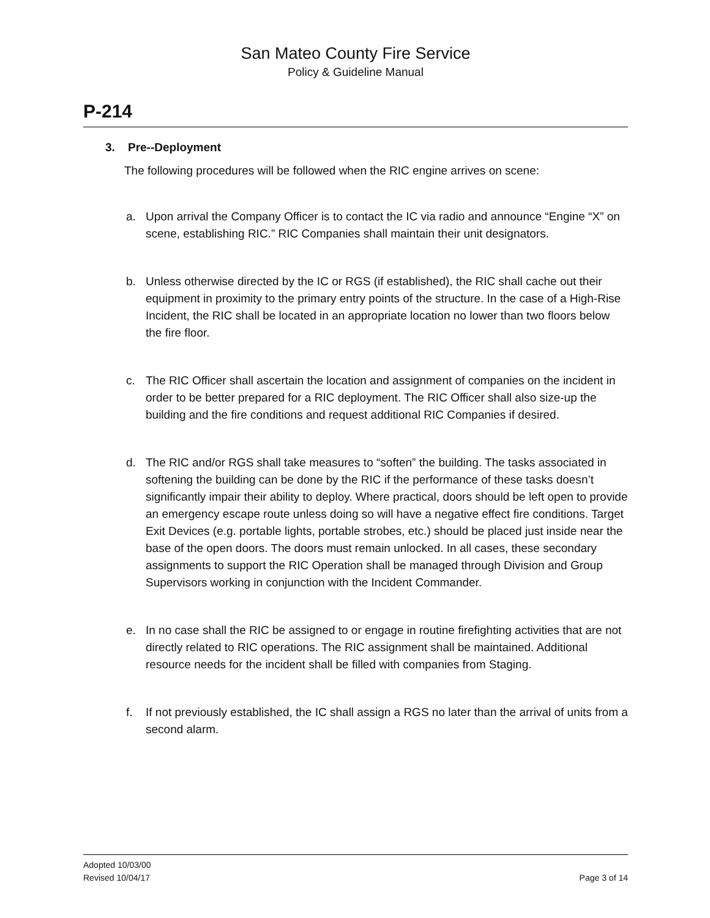San Mateo County Fire Service
Policy & Guideline Manual
P-214
3. Pre--Deployment
The following procedures will be followed when the RIC engine arrives on scene:
a. Upon arrival the Company Officer is to contact the IC via radio and announce “Engine “X” on scene, establishing RIC.” RIC Companies shall maintain their unit designators.
b. Unless otherwise directed by the IC or RGS (if established), the RIC shall cache out their equipment in proximity to the primary entry points of the structure. In the case of a High-Rise Incident, the RIC shall be located in an appropriate location no lower than two floors below the fire floor.
c. The RIC Officer shall ascertain the location and assignment of companies on the incident in order to be better prepared for a RIC deployment. The RIC Officer shall also size-up the building and the fire conditions and request additional RIC Companies if desired.
d. The RIC and/or RGS shall take measures to “soften” the building. The tasks associated in softening the building can be done by the RIC if the performance of these tasks doesn’t significantly impair their ability to deploy. Where practical, doors should be left open to provide an emergency escape route unless doing so will have a negative effect fire conditions. Target Exit Devices (e.g. portable lights, portable strobes, etc.) should be placed just inside near the base of the open doors. The doors must remain unlocked. In all cases, these secondary assignments to support the RIC Operation shall be managed through Division and Group Supervisors working in conjunction with the Incident Commander.
e. In no case shall the RIC be assigned to or engage in routine firefighting activities that are not directly related to RIC operations. The RIC assignment shall be maintained. Additional resource needs for the incident shall be filled with companies from Staging.
f. If not previously established, the IC shall assign a RGS no later than the arrival of units from a second alarm.
Adopted 10/03/00
Revised 10/04/17 Page 3 of 14